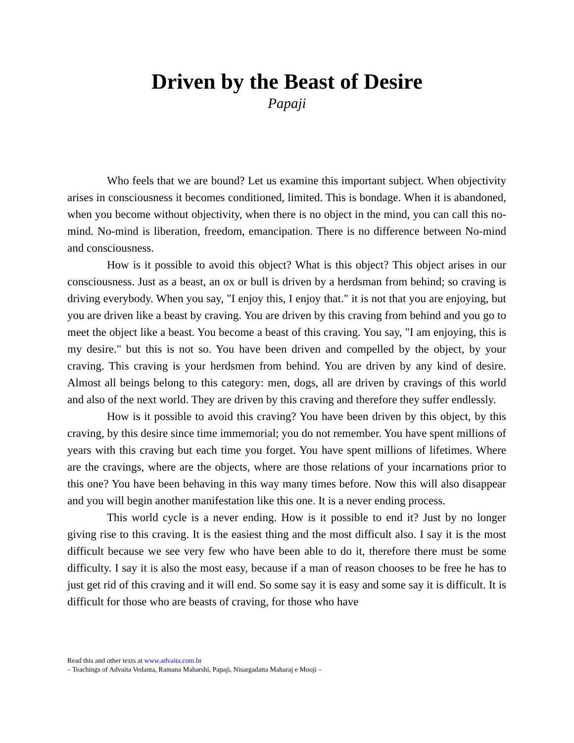Driven by the Beast of Desire
Papaji
Who feels that we are bound? Let us examine this important subject. When objectivity arises in consciousness it becomes conditioned, limited. This is bondage. When it is abandoned, when you become without objectivity, when there is no object in the mind, you can call this no-mind. No-mind is liberation, freedom, emancipation. There is no difference between No-mind and consciousness.
How is it possible to avoid this object? What is this object? This object arises in our consciousness. Just as a beast, an ox or bull is driven by a herdsman from behind; so craving is driving everybody. When you say, "I enjoy this, I enjoy that." it is not that you are enjoying, but you are driven like a beast by craving. You are driven by this craving from behind and you go to meet the object like a beast. You become a beast of this craving. You say, "I am enjoying, this is my desire." but this is not so. You have been driven and compelled by the object, by your craving. This craving is your herdsmen from behind. You are driven by any kind of desire. Almost all beings belong to this category: men, dogs, all are driven by cravings of this world and also of the next world. They are driven by this craving and therefore they suffer endlessly.
How is it possible to avoid this craving? You have been driven by this object, by this craving, by this desire since time immemorial; you do not remember. You have spent millions of years with this craving but each time you forget. You have spent millions of lifetimes. Where are the cravings, where are the objects, where are those relations of your incarnations prior to this one? You have been behaving in this way many times before. Now this will also disappear and you will begin another manifestation like this one. It is a never ending process.
This world cycle is a never ending. How is it possible to end it? Just by no longer giving rise to this craving. It is the easiest thing and the most difficult also. I say it is the most difficult because we see very few who have been able to do it, therefore there must be some difficulty. I say it is also the most easy, because if a man of reason chooses to be free he has to just get rid of this craving and it will end. So some say it is easy and some say it is difficult. It is difficult for those who are beasts of craving, for those who have
Read this and other texts at www.advaita.com.br
– Teachings of Advaita Vedanta, Ramana Maharshi, Papaji, Nisargadatta Maharaj e Mooji –